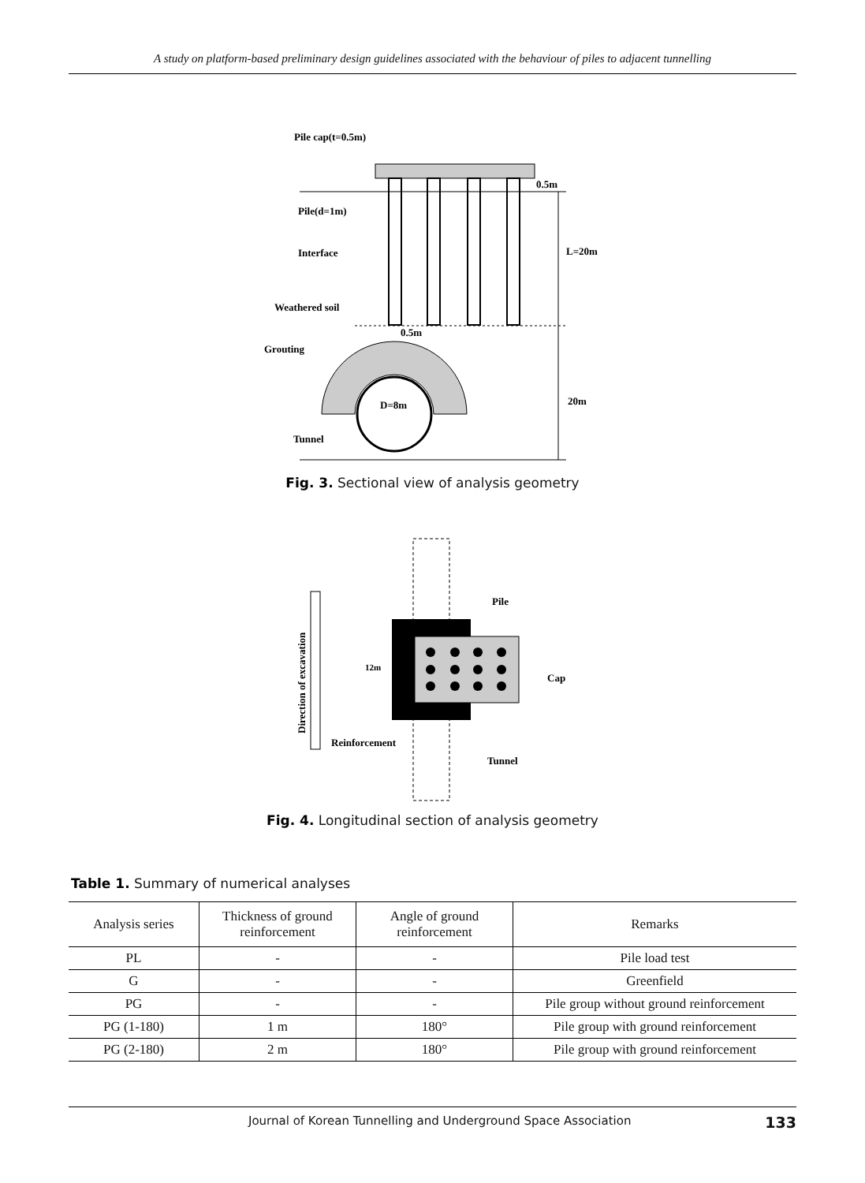A study on platform-based preliminary design guidelines associated with the behaviour of piles to adjacent tunnelling
Pile cap(t=0.5m)
0.5m
Pile(d=1m)
Interface
L=20m
Weathered soil
0.5m
Grouting
D=8m
20m
Tunnel
Fig. 3. Sectional view of analysis geometry
Pile
Cap
12m
Reinforcement
Tunnel
Direction of excavation
Fig. 4. Longitudinal section of analysis geometry
Table 1. Summary of numerical analyses
| Analysis series | Thickness of ground reinforcement | Angle of ground reinforcement | Remarks |
| --- | --- | --- | --- |
| PL | - | - | Pile load test |
| G | - | - | Greenfield |
| PG | - | - | Pile group without ground reinforcement |
| PG (1-180) | 1 m | 180° | Pile group with ground reinforcement |
| PG (2-180) | 2 m | 180° | Pile group with ground reinforcement |
Journal of Korean Tunnelling and Underground Space Association 133